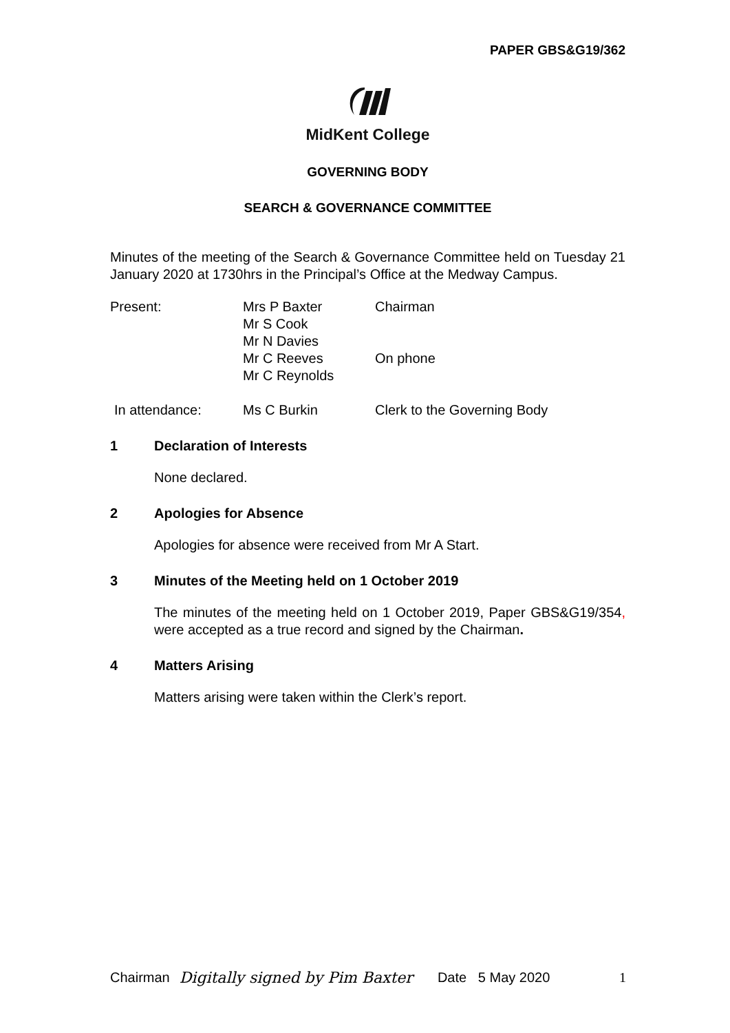PAPER GBS&G19/362
MidKent College
GOVERNING BODY
SEARCH & GOVERNANCE COMMITTEE
Minutes of the meeting of the Search & Governance Committee held on Tuesday 21 January 2020 at 1730hrs in the Principal’s Office at the Medway Campus.
| Present: | Mrs P Baxter | Chairman |
| | Mr S Cook | |
| | Mr N Davies | |
| | Mr C Reeves | On phone |
| | Mr C Reynolds | |
| In attendance: | Ms C Burkin | Clerk to the Governing Body |
1 Declaration of Interests
None declared.
2 Apologies for Absence
Apologies for absence were received from Mr A Start.
3 Minutes of the Meeting held on 1 October 2019
The minutes of the meeting held on 1 October 2019, Paper GBS&G19/354, were accepted as a true record and signed by the Chairman.
4 Matters Arising
Matters arising were taken within the Clerk’s report.
Chairman Digitally signed by Pim Baxter Date 5 May 2020 1